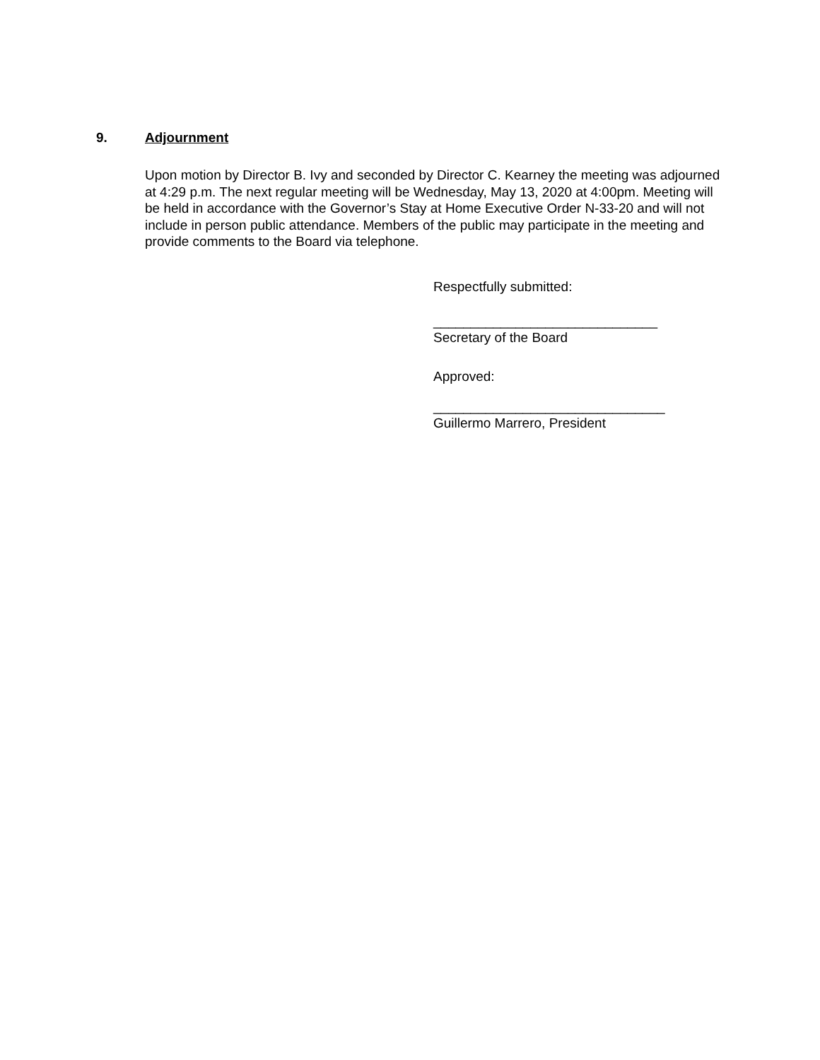9. Adjournment
Upon motion by Director B. Ivy and seconded by Director C. Kearney the meeting was adjourned at 4:29 p.m. The next regular meeting will be Wednesday, May 13, 2020 at 4:00pm. Meeting will be held in accordance with the Governor’s Stay at Home Executive Order N-33-20 and will not include in person public attendance. Members of the public may participate in the meeting and provide comments to the Board via telephone.
Respectfully submitted:
______________________________
Secretary of the Board
Approved:
_______________________________
Guillermo Marrero, President